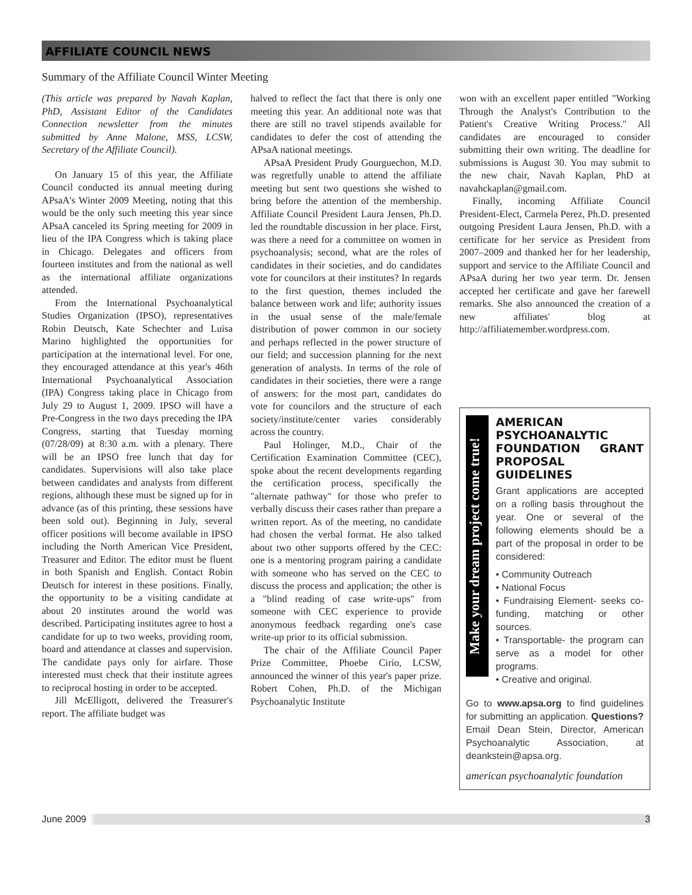AFFILIATE COUNCIL NEWS
Summary of the Affiliate Council Winter Meeting
(This article was prepared by Navah Kaplan, PhD, Assistant Editor of the Candidates Connection newsletter from the minutes submitted by Anne Malone, MSS, LCSW, Secretary of the Affiliate Council).
On January 15 of this year, the Affiliate Council conducted its annual meeting during APsaA's Winter 2009 Meeting, noting that this would be the only such meeting this year since APsaA canceled its Spring meeting for 2009 in lieu of the IPA Congress which is taking place in Chicago. Delegates and officers from fourteen institutes and from the national as well as the international affiliate organizations attended.
From the International Psychoanalytical Studies Organization (IPSO), representatives Robin Deutsch, Kate Schechter and Luisa Marino highlighted the opportunities for participation at the international level. For one, they encouraged attendance at this year's 46th International Psychoanalytical Association (IPA) Congress taking place in Chicago from July 29 to August 1, 2009. IPSO will have a Pre-Congress in the two days preceding the IPA Congress, starting that Tuesday morning (07/28/09) at 8:30 a.m. with a plenary. There will be an IPSO free lunch that day for candidates. Supervisions will also take place between candidates and analysts from different regions, although these must be signed up for in advance (as of this printing, these sessions have been sold out). Beginning in July, several officer positions will become available in IPSO including the North American Vice President, Treasurer and Editor. The editor must be fluent in both Spanish and English. Contact Robin Deutsch for interest in these positions. Finally, the opportunity to be a visiting candidate at about 20 institutes around the world was described. Participating institutes agree to host a candidate for up to two weeks, providing room, board and attendance at classes and supervision. The candidate pays only for airfare. Those interested must check that their institute agrees to reciprocal hosting in order to be accepted.
Jill McElligott, delivered the Treasurer's report. The affiliate budget was
halved to reflect the fact that there is only one meeting this year. An additional note was that there are still no travel stipends available for candidates to defer the cost of attending the APsaA national meetings.
APsaA President Prudy Gourguechon, M.D. was regretfully unable to attend the affiliate meeting but sent two questions she wished to bring before the attention of the membership. Affiliate Council President Laura Jensen, Ph.D. led the roundtable discussion in her place. First, was there a need for a committee on women in psychoanalysis; second, what are the roles of candidates in their societies, and do candidates vote for councilors at their institutes? In regards to the first question, themes included the balance between work and life; authority issues in the usual sense of the male/female distribution of power common in our society and perhaps reflected in the power structure of our field; and succession planning for the next generation of analysts. In terms of the role of candidates in their societies, there were a range of answers: for the most part, candidates do vote for councilors and the structure of each society/institute/center varies considerably across the country.
Paul Holinger, M.D., Chair of the Certification Examination Committee (CEC), spoke about the recent developments regarding the certification process, specifically the "alternate pathway" for those who prefer to verbally discuss their cases rather than prepare a written report. As of the meeting, no candidate had chosen the verbal format. He also talked about two other supports offered by the CEC: one is a mentoring program pairing a candidate with someone who has served on the CEC to discuss the process and application; the other is a "blind reading of case write-ups" from someone with CEC experience to provide anonymous feedback regarding one's case write-up prior to its official submission.
The chair of the Affiliate Council Paper Prize Committee, Phoebe Cirio, LCSW, announced the winner of this year's paper prize. Robert Cohen, Ph.D. of the Michigan Psychoanalytic Institute
won with an excellent paper entitled "Working Through the Analyst's Contribution to the Patient's Creative Writing Process." All candidates are encouraged to consider submitting their own writing. The deadline for submissions is August 30. You may submit to the new chair, Navah Kaplan, PhD at navahckaplan@gmail.com.
Finally, incoming Affiliate Council President-Elect, Carmela Perez, Ph.D. presented outgoing President Laura Jensen, Ph.D. with a certificate for her service as President from 2007–2009 and thanked her for her leadership, support and service to the Affiliate Council and APsaA during her two year term. Dr. Jensen accepted her certificate and gave her farewell remarks. She also announced the creation of a new affiliates' blog at http://affiliatemember.wordpress.com.
Make your dream project come true!
AMERICAN PSYCHOANALYTIC FOUNDATION GRANT PROPOSAL GUIDELINES
Grant applications are accepted on a rolling basis throughout the year. One or several of the following elements should be a part of the proposal in order to be considered:
• Community Outreach
• National Focus
• Fundraising Element- seeks co-funding, matching or other sources.
• Transportable- the program can serve as a model for other programs.
• Creative and original.
Go to www.apsa.org to find guidelines for submitting an application. Questions? Email Dean Stein, Director, American Psychoanalytic Association, at deankstein@apsa.org.
american psychoanalytic foundation
June 2009 3